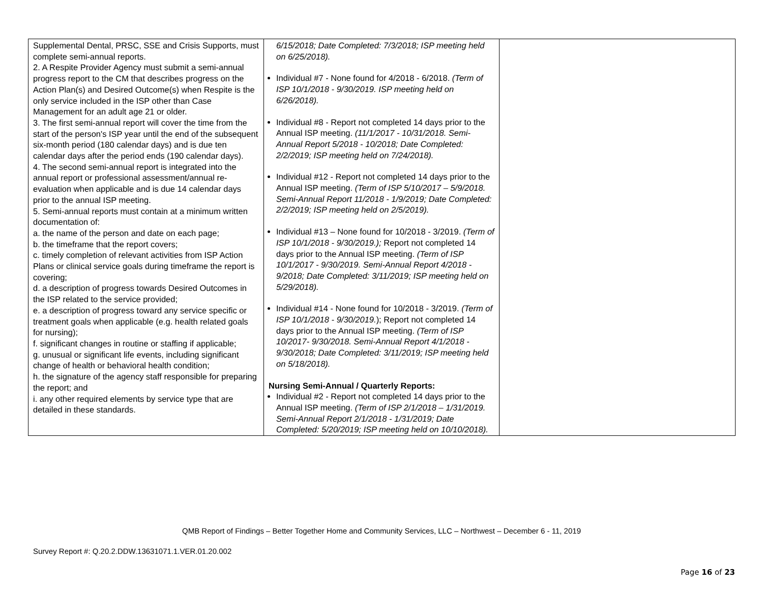| Supplemental Dental, PRSC, SSE and Crisis Supports, must complete semi-annual reports. 2. A Respite Provider Agency must submit a semi-annual progress report to the CM that describes progress on the Action Plan(s) and Desired Outcome(s) when Respite is the only service included in the ISP other than Case Management for an adult age 21 or older. 3. The first semi-annual report will cover the time from the start of the person's ISP year until the end of the subsequent six-month period (180 calendar days) and is due ten calendar days after the period ends (190 calendar days). 4. The second semi-annual report is integrated into the annual report or professional assessment/annual re-evaluation when applicable and is due 14 calendar days prior to the annual ISP meeting. 5. Semi-annual reports must contain at a minimum written documentation of: a. the name of the person and date on each page; b. the timeframe that the report covers; c. timely completion of relevant activities from ISP Action Plans or clinical service goals during timeframe the report is covering; d. a description of progress towards Desired Outcomes in the ISP related to the service provided; e. a description of progress toward any service specific or treatment goals when applicable (e.g. health related goals for nursing); f. significant changes in routine or staffing if applicable; g. unusual or significant life events, including significant change of health or behavioral health condition; h. the signature of the agency staff responsible for preparing the report; and i. any other required elements by service type that are detailed in these standards. | 6/15/2018; Date Completed: 7/3/2018; ISP meeting held on 6/25/2018). Individual #7 - None found for 4/2018 - 6/2018. (Term of ISP 10/1/2018 - 9/30/2019. ISP meeting held on 6/26/2018). Individual #8 - Report not completed 14 days prior to the Annual ISP meeting. (11/1/2017 - 10/31/2018. Semi-Annual Report 5/2018 - 10/2018; Date Completed: 2/2/2019; ISP meeting held on 7/24/2018). Individual #12 - Report not completed 14 days prior to the Annual ISP meeting. (Term of ISP 5/10/2017 – 5/9/2018. Semi-Annual Report 11/2018 - 1/9/2019; Date Completed: 2/2/2019; ISP meeting held on 2/5/2019). Individual #13 – None found for 10/2018 - 3/2019. (Term of ISP 10/1/2018 - 9/30/2019.); Report not completed 14 days prior to the Annual ISP meeting. (Term of ISP 10/1/2017 - 9/30/2019. Semi-Annual Report 4/2018 - 9/2018; Date Completed: 3/11/2019; ISP meeting held on 5/29/2018). Individual #14 - None found for 10/2018 - 3/2019. (Term of ISP 10/1/2018 - 9/30/2019. ); Report not completed 14 days prior to the Annual ISP meeting. (Term of ISP 10/2017- 9/30/2018. Semi-Annual Report 4/1/2018 - 9/30/2018; Date Completed: 3/11/2019; ISP meeting held on 5/18/2018). Nursing Semi-Annual / Quarterly Reports: Individual #2 - Report not completed 14 days prior to the Annual ISP meeting. (Term of ISP 2/1/2018 – 1/31/2019. Semi-Annual Report 2/1/2018 - 1/31/2019; Date Completed: 5/20/2019; ISP meeting held on 10/10/2018). | |
QMB Report of Findings – Better Together Home and Community Services, LLC – Northwest – December 6 - 11, 2019
Survey Report #: Q.20.2.DDW.13631071.1.VER.01.20.002
Page 16 of 23